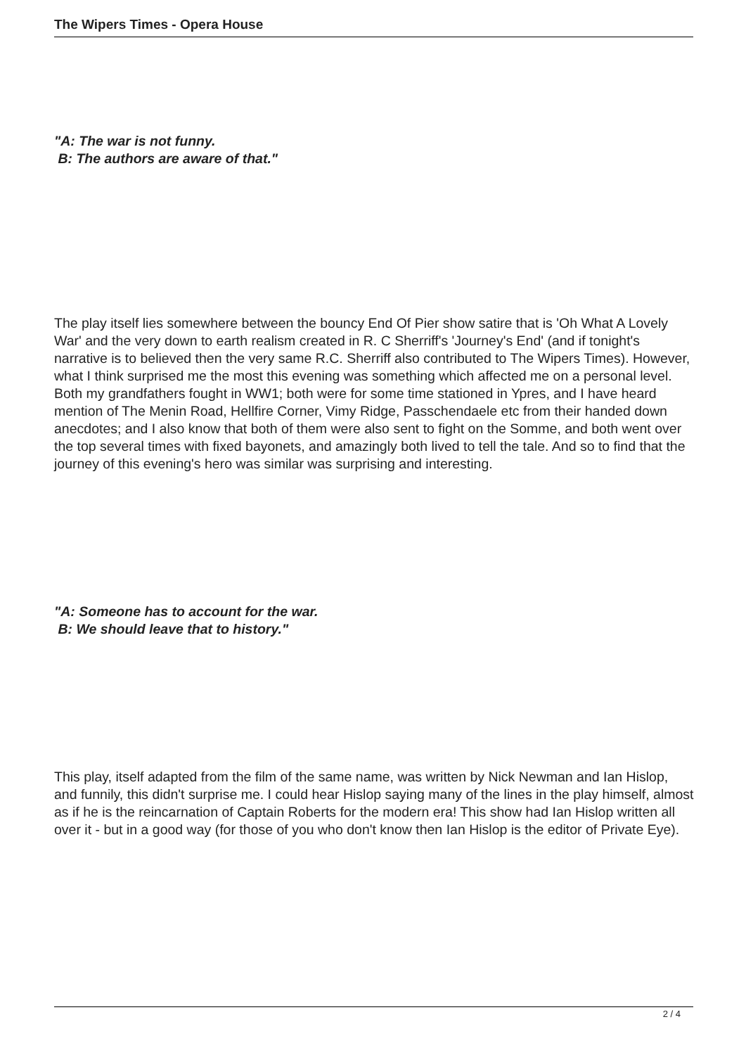The Wipers Times - Opera House
"A: The war is not funny.
B: The authors are aware of that."
The play itself lies somewhere between the bouncy End Of Pier show satire that is 'Oh What A Lovely War' and the very down to earth realism created in R. C Sherriff's 'Journey's End' (and if tonight's narrative is to believed then the very same R.C. Sherriff also contributed to The Wipers Times). However, what I think surprised me the most this evening was something which affected me on a personal level. Both my grandfathers fought in WW1; both were for some time stationed in Ypres, and I have heard mention of The Menin Road, Hellfire Corner, Vimy Ridge, Passchendaele etc from their handed down anecdotes; and I also know that both of them were also sent to fight on the Somme, and both went over the top several times with fixed bayonets, and amazingly both lived to tell the tale. And so to find that the journey of this evening's hero was similar was surprising and interesting.
"A: Someone has to account for the war.
B: We should leave that to history."
This play, itself adapted from the film of the same name, was written by Nick Newman and Ian Hislop, and funnily, this didn't surprise me. I could hear Hislop saying many of the lines in the play himself, almost as if he is the reincarnation of Captain Roberts for the modern era! This show had Ian Hislop written all over it - but in a good way (for those of you who don't know then Ian Hislop is the editor of Private Eye).
2 / 4